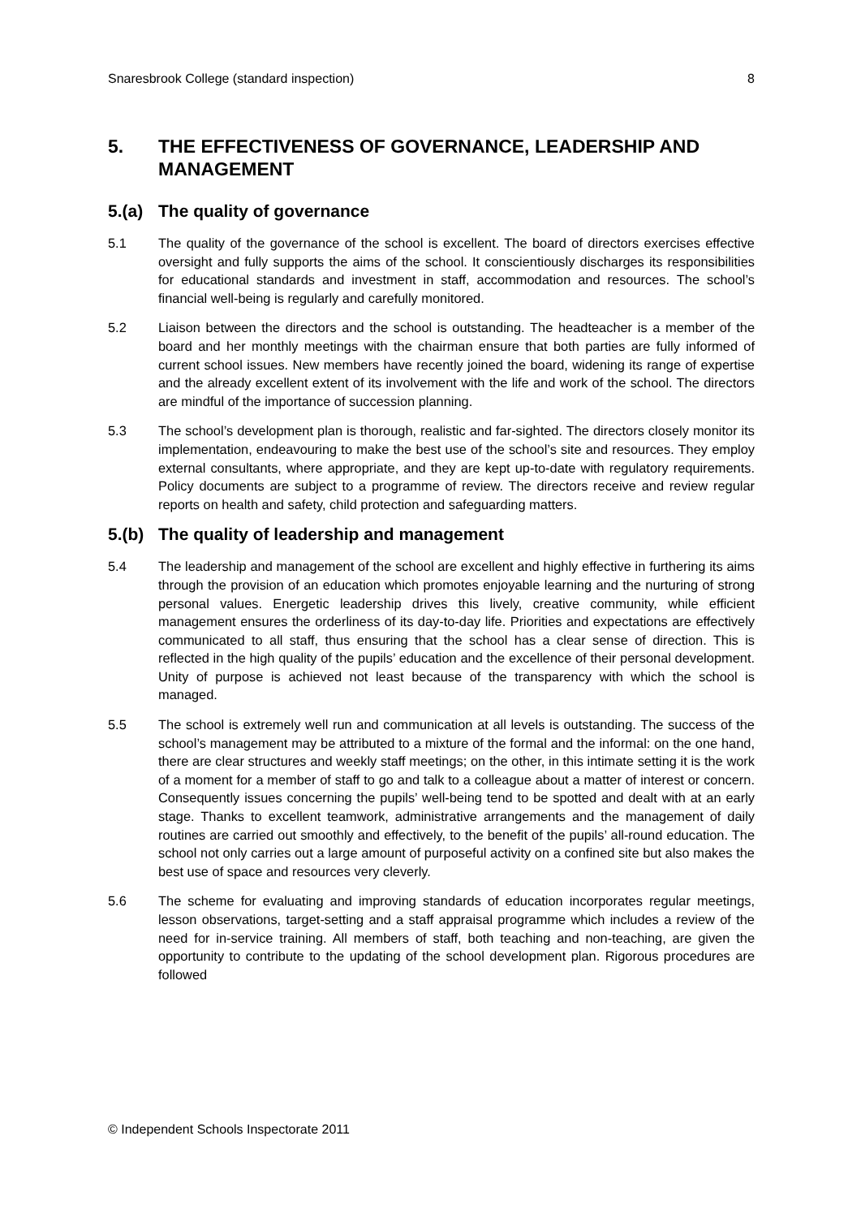Snaresbrook College (standard inspection) 8
5. THE EFFECTIVENESS OF GOVERNANCE, LEADERSHIP AND MANAGEMENT
5.(a) The quality of governance
5.1 The quality of the governance of the school is excellent. The board of directors exercises effective oversight and fully supports the aims of the school. It conscientiously discharges its responsibilities for educational standards and investment in staff, accommodation and resources. The school’s financial well-being is regularly and carefully monitored.
5.2 Liaison between the directors and the school is outstanding. The headteacher is a member of the board and her monthly meetings with the chairman ensure that both parties are fully informed of current school issues. New members have recently joined the board, widening its range of expertise and the already excellent extent of its involvement with the life and work of the school. The directors are mindful of the importance of succession planning.
5.3 The school’s development plan is thorough, realistic and far-sighted. The directors closely monitor its implementation, endeavouring to make the best use of the school’s site and resources. They employ external consultants, where appropriate, and they are kept up-to-date with regulatory requirements. Policy documents are subject to a programme of review. The directors receive and review regular reports on health and safety, child protection and safeguarding matters.
5.(b) The quality of leadership and management
5.4 The leadership and management of the school are excellent and highly effective in furthering its aims through the provision of an education which promotes enjoyable learning and the nurturing of strong personal values. Energetic leadership drives this lively, creative community, while efficient management ensures the orderliness of its day-to-day life. Priorities and expectations are effectively communicated to all staff, thus ensuring that the school has a clear sense of direction. This is reflected in the high quality of the pupils’ education and the excellence of their personal development. Unity of purpose is achieved not least because of the transparency with which the school is managed.
5.5 The school is extremely well run and communication at all levels is outstanding. The success of the school’s management may be attributed to a mixture of the formal and the informal: on the one hand, there are clear structures and weekly staff meetings; on the other, in this intimate setting it is the work of a moment for a member of staff to go and talk to a colleague about a matter of interest or concern. Consequently issues concerning the pupils’ well-being tend to be spotted and dealt with at an early stage. Thanks to excellent teamwork, administrative arrangements and the management of daily routines are carried out smoothly and effectively, to the benefit of the pupils’ all-round education. The school not only carries out a large amount of purposeful activity on a confined site but also makes the best use of space and resources very cleverly.
5.6 The scheme for evaluating and improving standards of education incorporates regular meetings, lesson observations, target-setting and a staff appraisal programme which includes a review of the need for in-service training. All members of staff, both teaching and non-teaching, are given the opportunity to contribute to the updating of the school development plan. Rigorous procedures are followed
© Independent Schools Inspectorate 2011